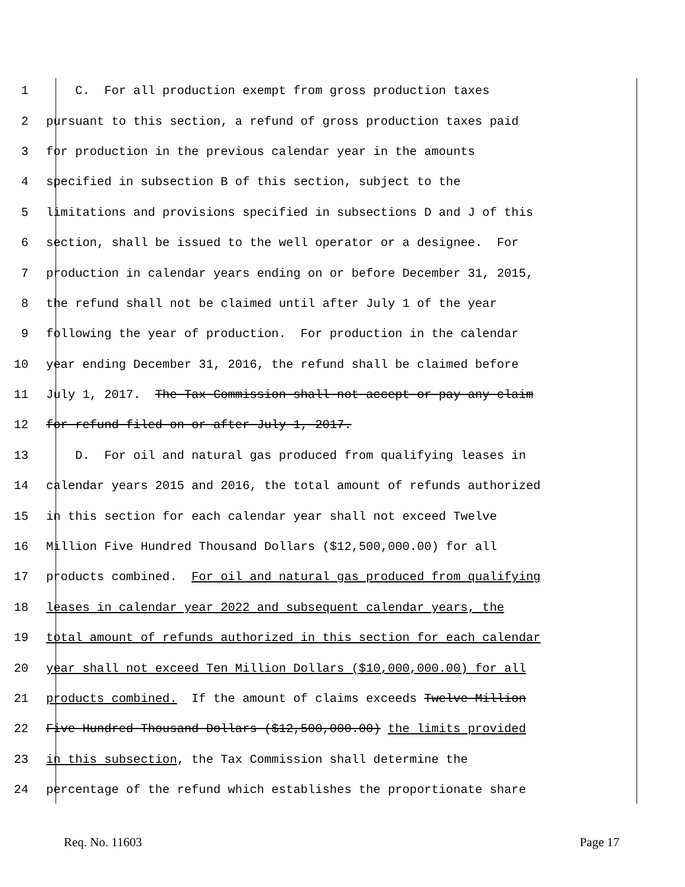1 C. For all production exempt from gross production taxes
2 pursuant to this section, a refund of gross production taxes paid
3 for production in the previous calendar year in the amounts
4 specified in subsection B of this section, subject to the
5 limitations and provisions specified in subsections D and J of this
6 section, shall be issued to the well operator or a designee. For
7 production in calendar years ending on or before December 31, 2015,
8 the refund shall not be claimed until after July 1 of the year
9 following the year of production. For production in the calendar
10 year ending December 31, 2016, the refund shall be claimed before
11 July 1, 2017. The Tax Commission shall not accept or pay any claim
12 for refund filed on or after July 1, 2017.
13 D. For oil and natural gas produced from qualifying leases in
14 calendar years 2015 and 2016, the total amount of refunds authorized
15 in this section for each calendar year shall not exceed Twelve
16 Million Five Hundred Thousand Dollars ($12,500,000.00) for all
17 products combined. For oil and natural gas produced from qualifying
18 leases in calendar year 2022 and subsequent calendar years, the
19 total amount of refunds authorized in this section for each calendar
20 year shall not exceed Ten Million Dollars ($10,000,000.00) for all
21 products combined. If the amount of claims exceeds Twelve Million
22 Five Hundred Thousand Dollars ($12,500,000.00) the limits provided
23 in this subsection, the Tax Commission shall determine the
24 percentage of the refund which establishes the proportionate share
Req. No. 11603 Page 17